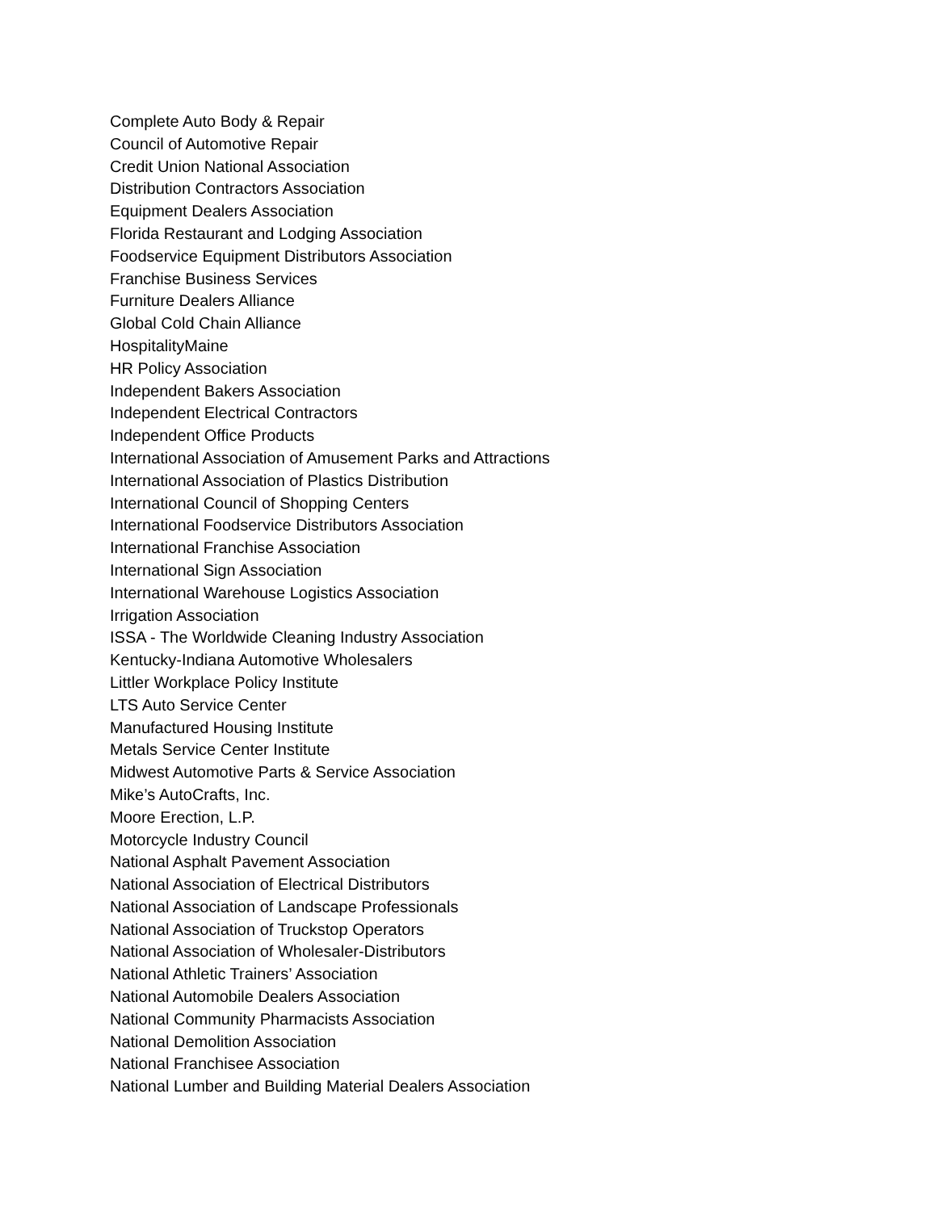Complete Auto Body & Repair
Council of Automotive Repair
Credit Union National Association
Distribution Contractors Association
Equipment Dealers Association
Florida Restaurant and Lodging Association
Foodservice Equipment Distributors Association
Franchise Business Services
Furniture Dealers Alliance
Global Cold Chain Alliance
HospitalityMaine
HR Policy Association
Independent Bakers Association
Independent Electrical Contractors
Independent Office Products
International Association of Amusement Parks and Attractions
International Association of Plastics Distribution
International Council of Shopping Centers
International Foodservice Distributors Association
International Franchise Association
International Sign Association
International Warehouse Logistics Association
Irrigation Association
ISSA - The Worldwide Cleaning Industry Association
Kentucky-Indiana Automotive Wholesalers
Littler Workplace Policy Institute
LTS Auto Service Center
Manufactured Housing Institute
Metals Service Center Institute
Midwest Automotive Parts & Service Association
Mike’s AutoCrafts, Inc.
Moore Erection, L.P.
Motorcycle Industry Council
National Asphalt Pavement Association
National Association of Electrical Distributors
National Association of Landscape Professionals
National Association of Truckstop Operators
National Association of Wholesaler-Distributors
National Athletic Trainers’ Association
National Automobile Dealers Association
National Community Pharmacists Association
National Demolition Association
National Franchisee Association
National Lumber and Building Material Dealers Association